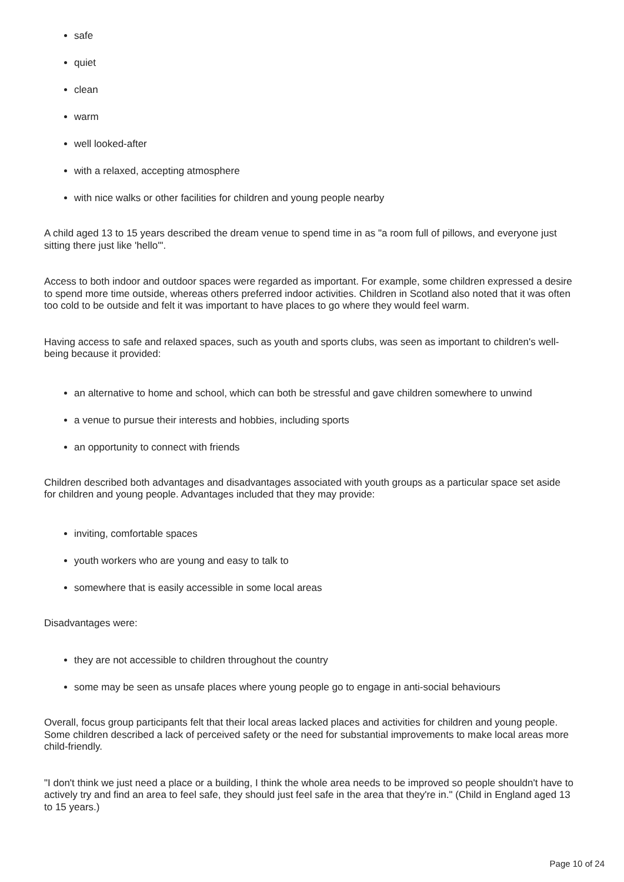safe
quiet
clean
warm
well looked-after
with a relaxed, accepting atmosphere
with nice walks or other facilities for children and young people nearby
A child aged 13 to 15 years described the dream venue to spend time in as "a room full of pillows, and everyone just sitting there just like 'hello'".
Access to both indoor and outdoor spaces were regarded as important. For example, some children expressed a desire to spend more time outside, whereas others preferred indoor activities. Children in Scotland also noted that it was often too cold to be outside and felt it was important to have places to go where they would feel warm.
Having access to safe and relaxed spaces, such as youth and sports clubs, was seen as important to children's well-being because it provided:
an alternative to home and school, which can both be stressful and gave children somewhere to unwind
a venue to pursue their interests and hobbies, including sports
an opportunity to connect with friends
Children described both advantages and disadvantages associated with youth groups as a particular space set aside for children and young people. Advantages included that they may provide:
inviting, comfortable spaces
youth workers who are young and easy to talk to
somewhere that is easily accessible in some local areas
Disadvantages were:
they are not accessible to children throughout the country
some may be seen as unsafe places where young people go to engage in anti-social behaviours
Overall, focus group participants felt that their local areas lacked places and activities for children and young people. Some children described a lack of perceived safety or the need for substantial improvements to make local areas more child-friendly.
"I don't think we just need a place or a building, I think the whole area needs to be improved so people shouldn't have to actively try and find an area to feel safe, they should just feel safe in the area that they're in." (Child in England aged 13 to 15 years.)
Page 10 of 24